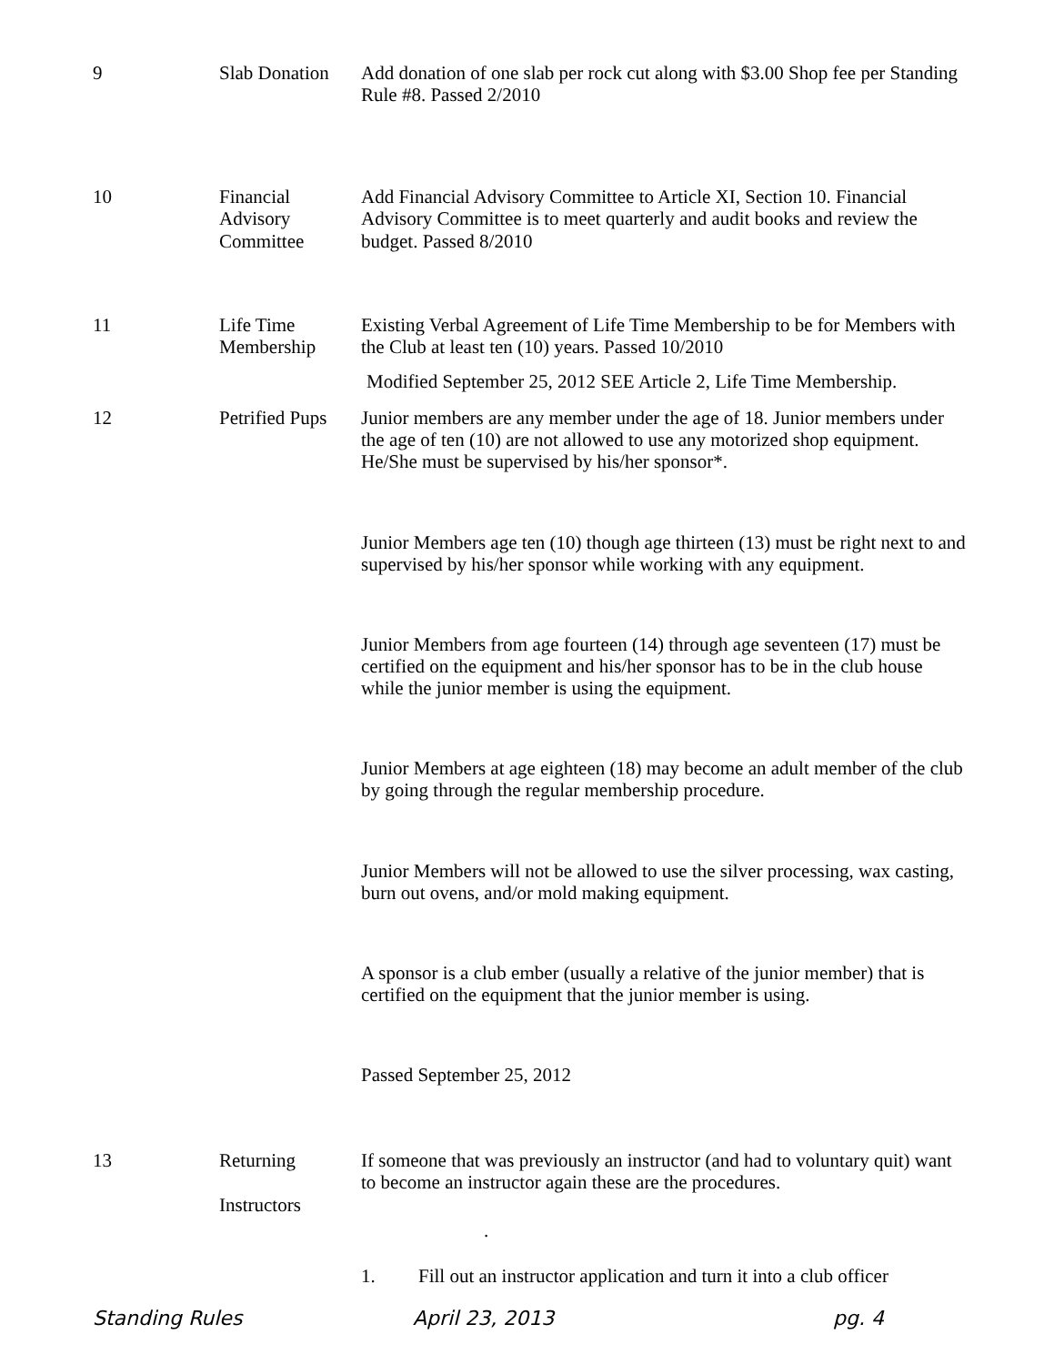| 9 | Slab Donation | Add donation of one slab per rock cut along with $3.00 Shop fee per Standing Rule #8. Passed 2/2010 |
| 10 | Financial Advisory Committee | Add Financial Advisory Committee to Article XI, Section 10. Financial Advisory Committee is to meet quarterly and audit books and review the budget. Passed 8/2010 |
| 11 | Life Time Membership | Existing Verbal Agreement of Life Time Membership to be for Members with the Club at least ten (10) years. Passed 10/2010 Modified September 25, 2012 SEE Article 2, Life Time Membership. |
| 12 | Petrified Pups | Junior members are any member under the age of 18. Junior members under the age of ten (10) are not allowed to use any motorized shop equipment. He/She must be supervised by his/her sponsor*. Junior Members age ten (10) though age thirteen (13) must be right next to and supervised by his/her sponsor while working with any equipment. Junior Members from age fourteen (14) through age seventeen (17) must be certified on the equipment and his/her sponsor has to be in the club house while the junior member is using the equipment. Junior Members at age eighteen (18) may become an adult member of the club by going through the regular membership procedure. Junior Members will not be allowed to use the silver processing, wax casting, burn out ovens, and/or mold making equipment. A sponsor is a club ember (usually a relative of the junior member) that is certified on the equipment that the junior member is using. Passed September 25, 2012 |
| 13 | Returning Instructors | If someone that was previously an instructor (and had to voluntary quit) want to become an instructor again these are the procedures. . 1. Fill out an instructor application and turn it into a club officer |
Standing Rules April 23, 2013 pg. 4